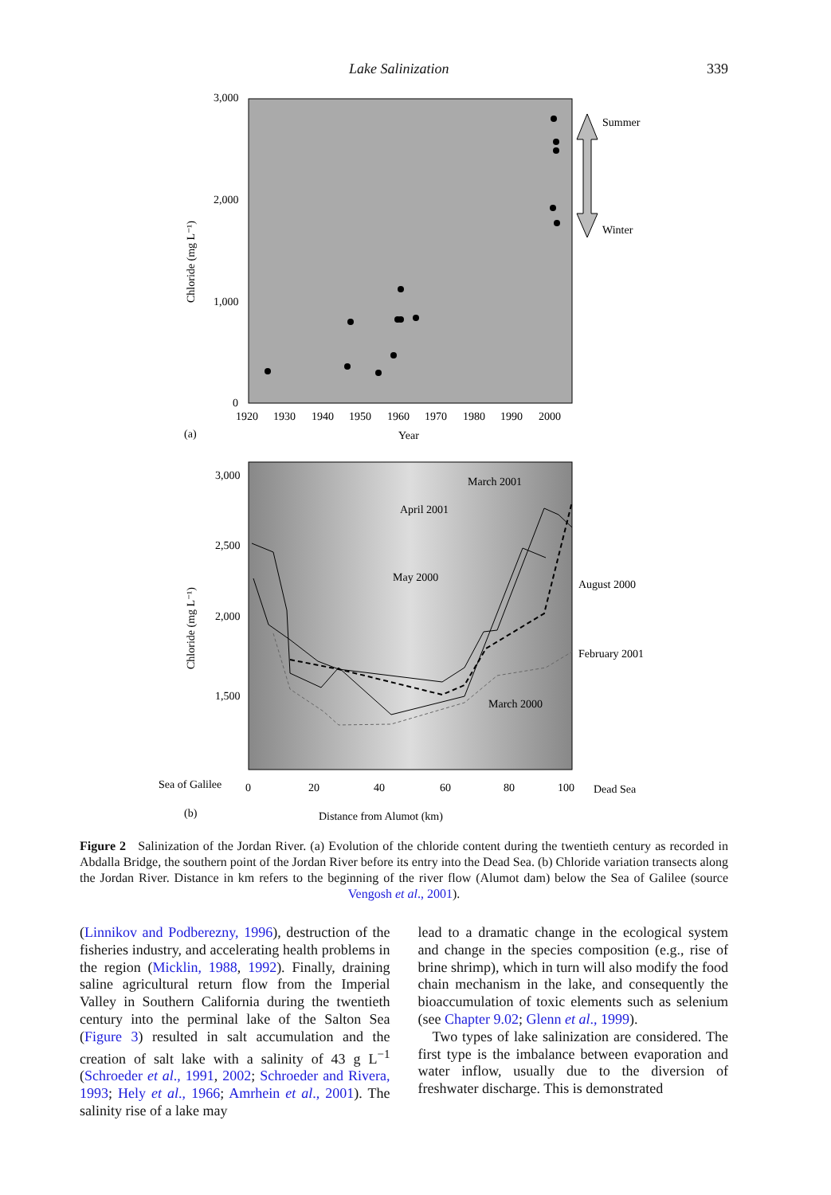Lake Salinization 339
3,000
2,000
1,000
0
1920
1930
1940
1950
1960
1970
1980
1990
2000
Year
(a)
Chloride (mg L⁻¹)
Summer
Winter
3,000
2,500
2,000
1,500
Chloride (mg L⁻¹)
March 2001
April 2001
May 2000
August 2000
February 2001
March 2000
Sea of Galilee
0
20
40
60
80
100
Dead Sea
(b)
Distance from Alumot (km)
Figure 2 Salinization of the Jordan River. (a) Evolution of the chloride content during the twentieth century as recorded in Abdalla Bridge, the southern point of the Jordan River before its entry into the Dead Sea. (b) Chloride variation transects along the Jordan River. Distance in km refers to the beginning of the river flow (Alumot dam) below the Sea of Galilee (source Vengosh et al., 2001).
(Linnikov and Podberezny, 1996), destruction of the fisheries industry, and accelerating health problems in the region (Micklin, 1988, 1992). Finally, draining saline agricultural return flow from the Imperial Valley in Southern California during the twentieth century into the perminal lake of the Salton Sea (Figure 3) resulted in salt accumulation and the creation of salt lake with a salinity of 43 g L<sup>−1</sup> (Schroeder et al., 1991, 2002; Schroeder and Rivera, 1993; Hely et al., 1966; Amrhein et al., 2001). The salinity rise of a lake may
lead to a dramatic change in the ecological system and change in the species composition (e.g., rise of brine shrimp), which in turn will also modify the food chain mechanism in the lake, and consequently the bioaccumulation of toxic elements such as selenium (see Chapter 9.02; Glenn et al., 1999).
Two types of lake salinization are considered. The first type is the imbalance between evaporation and water inflow, usually due to the diversion of freshwater discharge. This is demonstrated